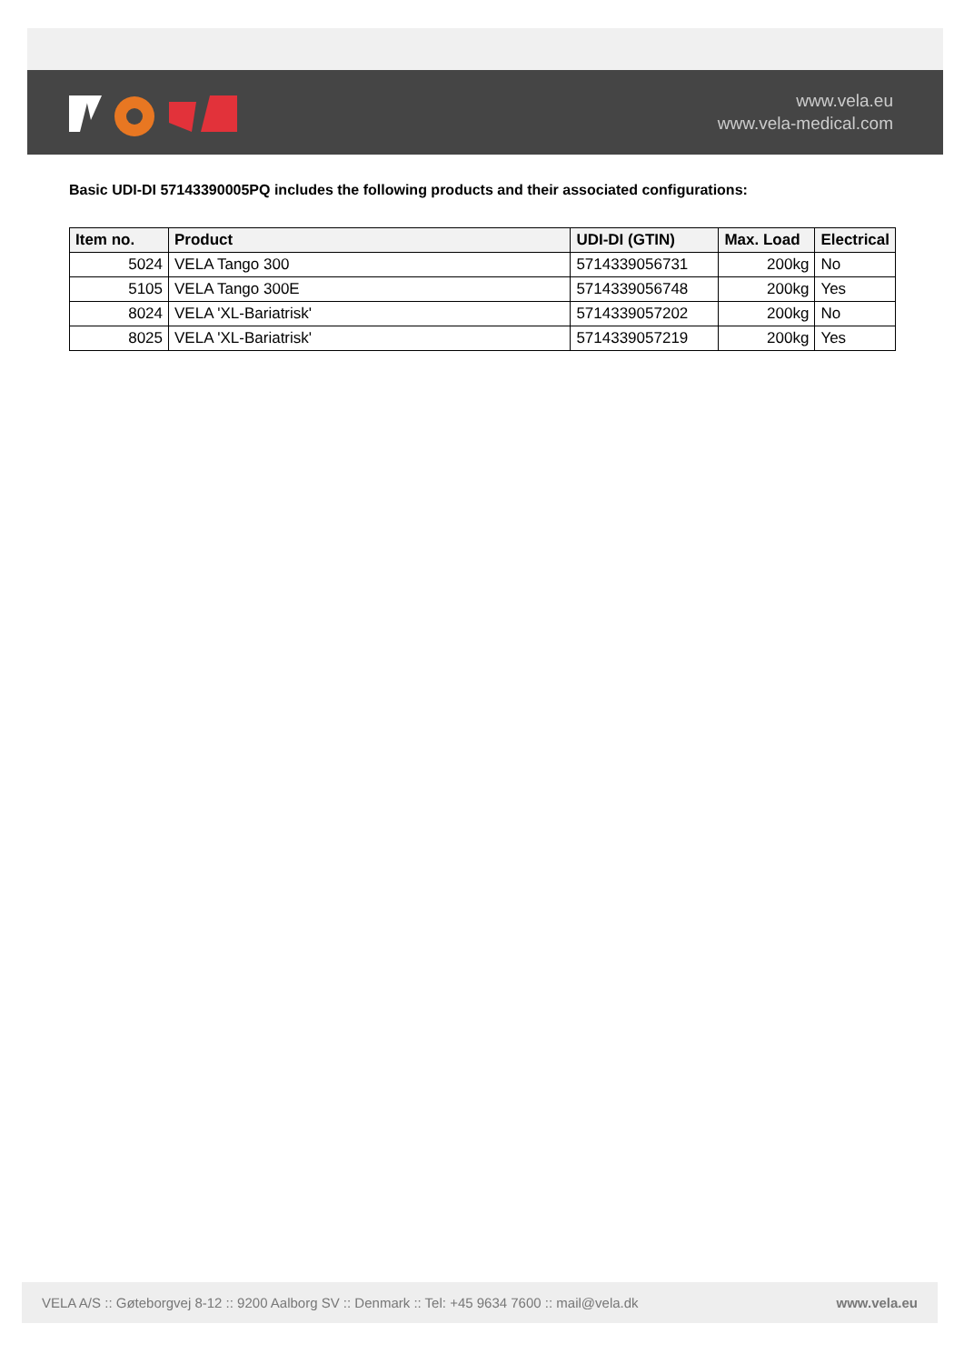www.vela.eu
www.vela-medical.com
Basic UDI-DI 57143390005PQ includes the following products and their associated configurations:
| Item no. | Product | UDI-DI (GTIN) | Max. Load | Electrical |
| --- | --- | --- | --- | --- |
| 5024 | VELA Tango 300 | 5714339056731 | 200kg | No |
| 5105 | VELA Tango 300E | 5714339056748 | 200kg | Yes |
| 8024 | VELA 'XL-Bariatrisk' | 5714339057202 | 200kg | No |
| 8025 | VELA 'XL-Bariatrisk' | 5714339057219 | 200kg | Yes |
VELA A/S :: Gøteborgvej 8-12 :: 9200 Aalborg SV :: Denmark :: Tel: +45 9634 7600 :: mail@vela.dk www.vela.eu